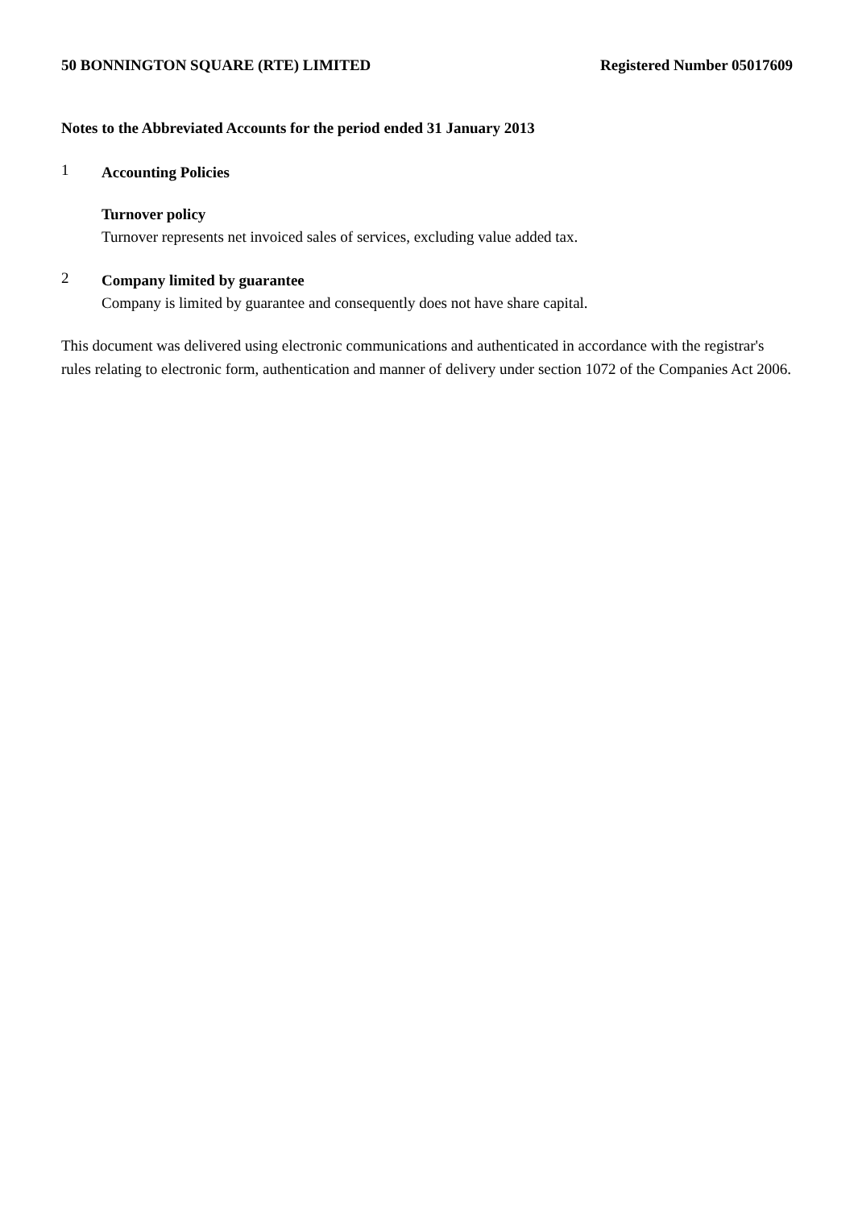50 BONNINGTON SQUARE (RTE) LIMITED Registered Number 05017609
Notes to the Abbreviated Accounts for the period ended 31 January 2013
1
Accounting Policies
Turnover policy
Turnover represents net invoiced sales of services, excluding value added tax.
2
Company limited by guarantee
Company is limited by guarantee and consequently does not have share capital.
This document was delivered using electronic communications and authenticated in accordance with the registrar's rules relating to electronic form, authentication and manner of delivery under section 1072 of the Companies Act 2006.